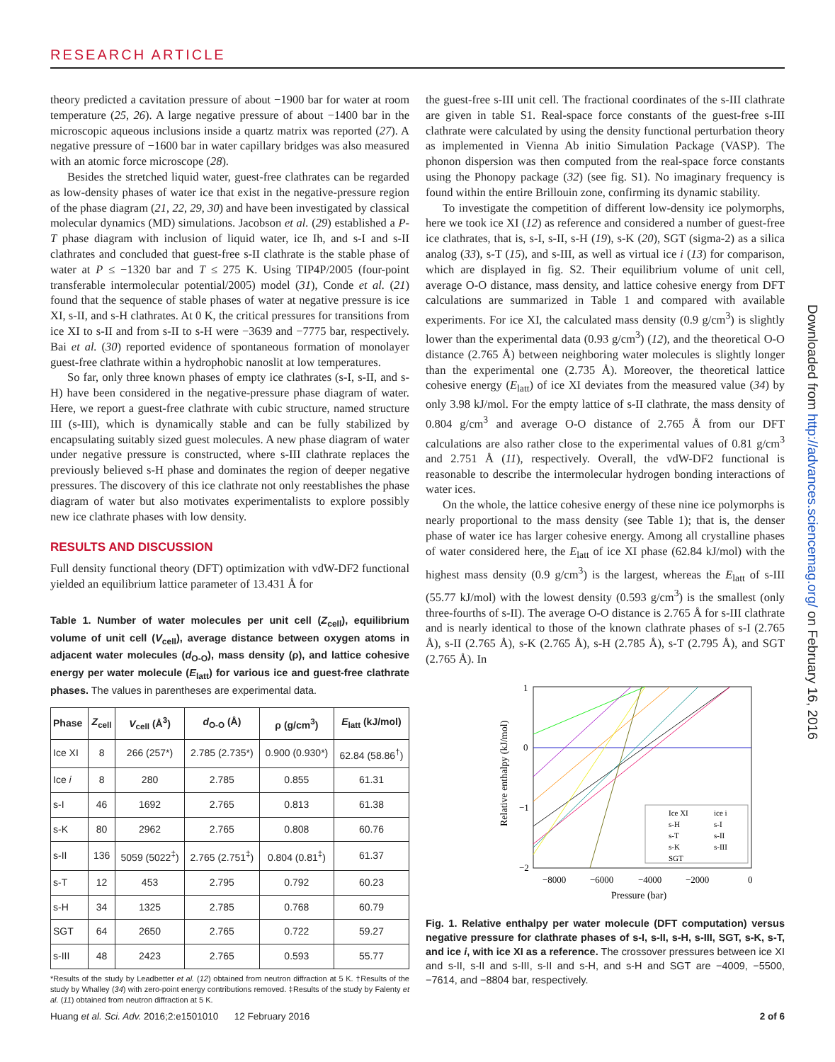RESEARCH ARTICLE
theory predicted a cavitation pressure of about −1900 bar for water at room temperature (25, 26). A large negative pressure of about −1400 bar in the microscopic aqueous inclusions inside a quartz matrix was reported (27). A negative pressure of −1600 bar in water capillary bridges was also measured with an atomic force microscope (28).
Besides the stretched liquid water, guest-free clathrates can be regarded as low-density phases of water ice that exist in the negative-pressure region of the phase diagram (21, 22, 29, 30) and have been investigated by classical molecular dynamics (MD) simulations. Jacobson et al. (29) established a P-T phase diagram with inclusion of liquid water, ice Ih, and s-I and s-II clathrates and concluded that guest-free s-II clathrate is the stable phase of water at P ≤ −1320 bar and T ≤ 275 K. Using TIP4P/2005 (four-point transferable intermolecular potential/2005) model (31), Conde et al. (21) found that the sequence of stable phases of water at negative pressure is ice XI, s-II, and s-H clathrates. At 0 K, the critical pressures for transitions from ice XI to s-II and from s-II to s-H were −3639 and −7775 bar, respectively. Bai et al. (30) reported evidence of spontaneous formation of monolayer guest-free clathrate within a hydrophobic nanoslit at low temperatures.
So far, only three known phases of empty ice clathrates (s-I, s-II, and s-H) have been considered in the negative-pressure phase diagram of water. Here, we report a guest-free clathrate with cubic structure, named structure III (s-III), which is dynamically stable and can be fully stabilized by encapsulating suitably sized guest molecules. A new phase diagram of water under negative pressure is constructed, where s-III clathrate replaces the previously believed s-H phase and dominates the region of deeper negative pressures. The discovery of this ice clathrate not only reestablishes the phase diagram of water but also motivates experimentalists to explore possibly new ice clathrate phases with low density.
RESULTS AND DISCUSSION
Full density functional theory (DFT) optimization with vdW-DF2 functional yielded an equilibrium lattice parameter of 13.431 Å for
Table 1. Number of water molecules per unit cell (Z<sub>cell</sub>), equilibrium volume of unit cell (V<sub>cell</sub>), average distance between oxygen atoms in adjacent water molecules (d<sub>O-O</sub>), mass density (ρ), and lattice cohesive energy per water molecule (E<sub>latt</sub>) for various ice and guest-free clathrate phases. The values in parentheses are experimental data.
| Phase | Z<sub>cell</sub> | V<sub>cell</sub> (Å<sup>3</sup>) | d<sub>O-O</sub> (Å) | ρ (g/cm<sup>3</sup>) | E<sub>latt</sub> (kJ/mol) |
| --- | --- | --- | --- | --- | --- |
| Ice XI | 8 | 266 (257*) | 2.785 (2.735*) | 0.900 (0.930*) | 62.84 (58.86<sup>†</sup>) |
| Ice i | 8 | 280 | 2.785 | 0.855 | 61.31 |
| s-I | 46 | 1692 | 2.765 | 0.813 | 61.38 |
| s-K | 80 | 2962 | 2.765 | 0.808 | 60.76 |
| s-II | 136 | 5059 (5022<sup>‡</sup>) | 2.765 (2.751<sup>‡</sup>) | 0.804 (0.81<sup>‡</sup>) | 61.37 |
| s-T | 12 | 453 | 2.795 | 0.792 | 60.23 |
| s-H | 34 | 1325 | 2.785 | 0.768 | 60.79 |
| SGT | 64 | 2650 | 2.765 | 0.722 | 59.27 |
| s-III | 48 | 2423 | 2.765 | 0.593 | 55.77 |
*Results of the study by Leadbetter et al. (12) obtained from neutron diffraction at 5 K. †Results of the study by Whalley (34) with zero-point energy contributions removed. ‡Results of the study by Falenty et al. (11) obtained from neutron diffraction at 5 K.
the guest-free s-III unit cell. The fractional coordinates of the s-III clathrate are given in table S1. Real-space force constants of the guest-free s-III clathrate were calculated by using the density functional perturbation theory as implemented in Vienna Ab initio Simulation Package (VASP). The phonon dispersion was then computed from the real-space force constants using the Phonopy package (32) (see fig. S1). No imaginary frequency is found within the entire Brillouin zone, confirming its dynamic stability.
To investigate the competition of different low-density ice polymorphs, here we took ice XI (12) as reference and considered a number of guest-free ice clathrates, that is, s-I, s-II, s-H (19), s-K (20), SGT (sigma-2) as a silica analog (33), s-T (15), and s-III, as well as virtual ice i (13) for comparison, which are displayed in fig. S2. Their equilibrium volume of unit cell, average O-O distance, mass density, and lattice cohesive energy from DFT calculations are summarized in Table 1 and compared with available experiments. For ice XI, the calculated mass density (0.9 g/cm<sup>3</sup>) is slightly lower than the experimental data (0.93 g/cm<sup>3</sup>) (12), and the theoretical O-O distance (2.765 Å) between neighboring water molecules is slightly longer than the experimental one (2.735 Å). Moreover, the theoretical lattice cohesive energy (E<sub>latt</sub>) of ice XI deviates from the measured value (34) by only 3.98 kJ/mol. For the empty lattice of s-II clathrate, the mass density of 0.804 g/cm<sup>3</sup> and average O-O distance of 2.765 Å from our DFT calculations are also rather close to the experimental values of 0.81 g/cm<sup>3</sup> and 2.751 Å (11), respectively. Overall, the vdW-DF2 functional is reasonable to describe the intermolecular hydrogen bonding interactions of water ices.
On the whole, the lattice cohesive energy of these nine ice polymorphs is nearly proportional to the mass density (see Table 1); that is, the denser phase of water ice has larger cohesive energy. Among all crystalline phases of water considered here, the E<sub>latt</sub> of ice XI phase (62.84 kJ/mol) with the highest mass density (0.9 g/cm<sup>3</sup>) is the largest, whereas the E<sub>latt</sub> of s-III (55.77 kJ/mol) with the lowest density (0.593 g/cm<sup>3</sup>) is the smallest (only three-fourths of s-II). The average O-O distance is 2.765 Å for s-III clathrate and is nearly identical to those of the known clathrate phases of s-I (2.765 Å), s-II (2.765 Å), s-K (2.765 Å), s-H (2.785 Å), s-T (2.795 Å), and SGT (2.765 Å). In
Relative enthalpy (kJ/mol)
1
0
−1
−2
Ice XI
ice i
s-H
s-I
s-T
s-II
s-K
s-III
SGT
−8000
−6000
−4000
−2000
0
Pressure (bar)
Fig. 1. Relative enthalpy per water molecule (DFT computation) versus negative pressure for clathrate phases of s-I, s-II, s-H, s-III, SGT, s-K, s-T, and ice i, with ice XI as a reference. The crossover pressures between ice XI and s-II, s-II and s-III, s-II and s-H, and s-H and SGT are −4009, −5500, −7614, and −8804 bar, respectively.
Huang et al. Sci. Adv. 2016;2:e1501010 12 February 2016 2 of 6
Downloaded from http://advances.sciencemag.org/ on February 16, 2016